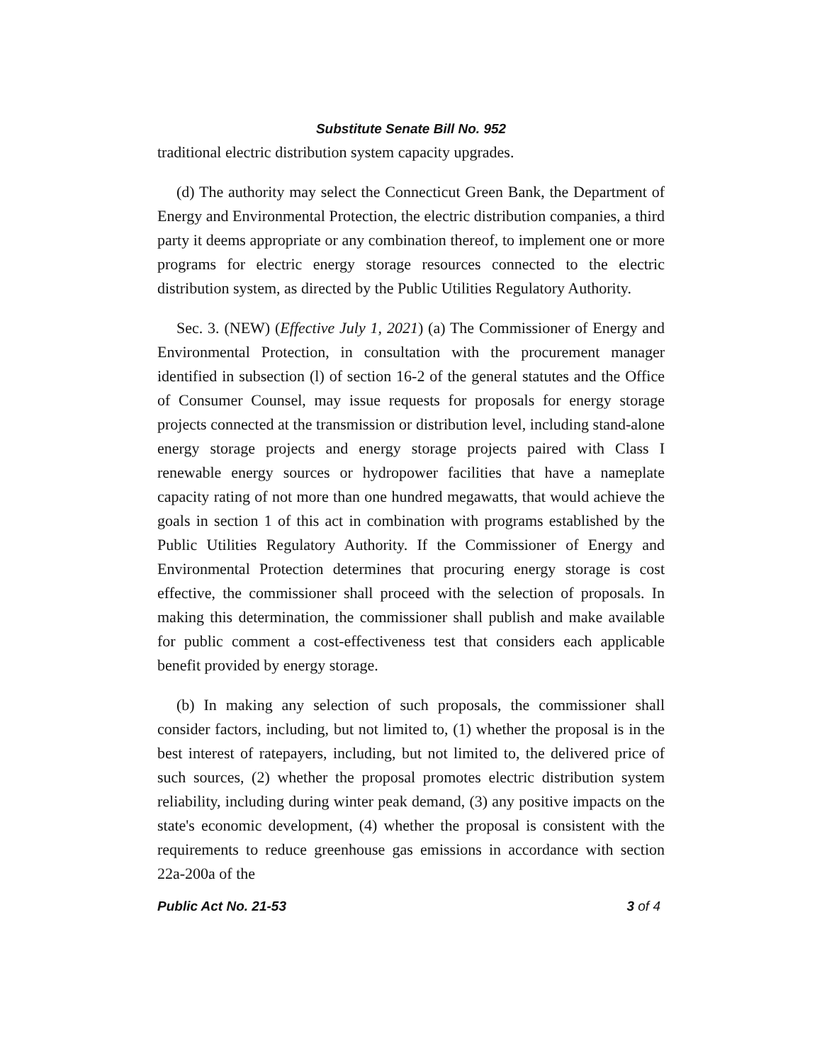Substitute Senate Bill No. 952
traditional electric distribution system capacity upgrades.
(d) The authority may select the Connecticut Green Bank, the Department of Energy and Environmental Protection, the electric distribution companies, a third party it deems appropriate or any combination thereof, to implement one or more programs for electric energy storage resources connected to the electric distribution system, as directed by the Public Utilities Regulatory Authority.
Sec. 3. (NEW) (Effective July 1, 2021) (a) The Commissioner of Energy and Environmental Protection, in consultation with the procurement manager identified in subsection (l) of section 16-2 of the general statutes and the Office of Consumer Counsel, may issue requests for proposals for energy storage projects connected at the transmission or distribution level, including stand-alone energy storage projects and energy storage projects paired with Class I renewable energy sources or hydropower facilities that have a nameplate capacity rating of not more than one hundred megawatts, that would achieve the goals in section 1 of this act in combination with programs established by the Public Utilities Regulatory Authority. If the Commissioner of Energy and Environmental Protection determines that procuring energy storage is cost effective, the commissioner shall proceed with the selection of proposals. In making this determination, the commissioner shall publish and make available for public comment a cost-effectiveness test that considers each applicable benefit provided by energy storage.
(b) In making any selection of such proposals, the commissioner shall consider factors, including, but not limited to, (1) whether the proposal is in the best interest of ratepayers, including, but not limited to, the delivered price of such sources, (2) whether the proposal promotes electric distribution system reliability, including during winter peak demand, (3) any positive impacts on the state's economic development, (4) whether the proposal is consistent with the requirements to reduce greenhouse gas emissions in accordance with section 22a-200a of the
Public Act No. 21-53 3 of 4